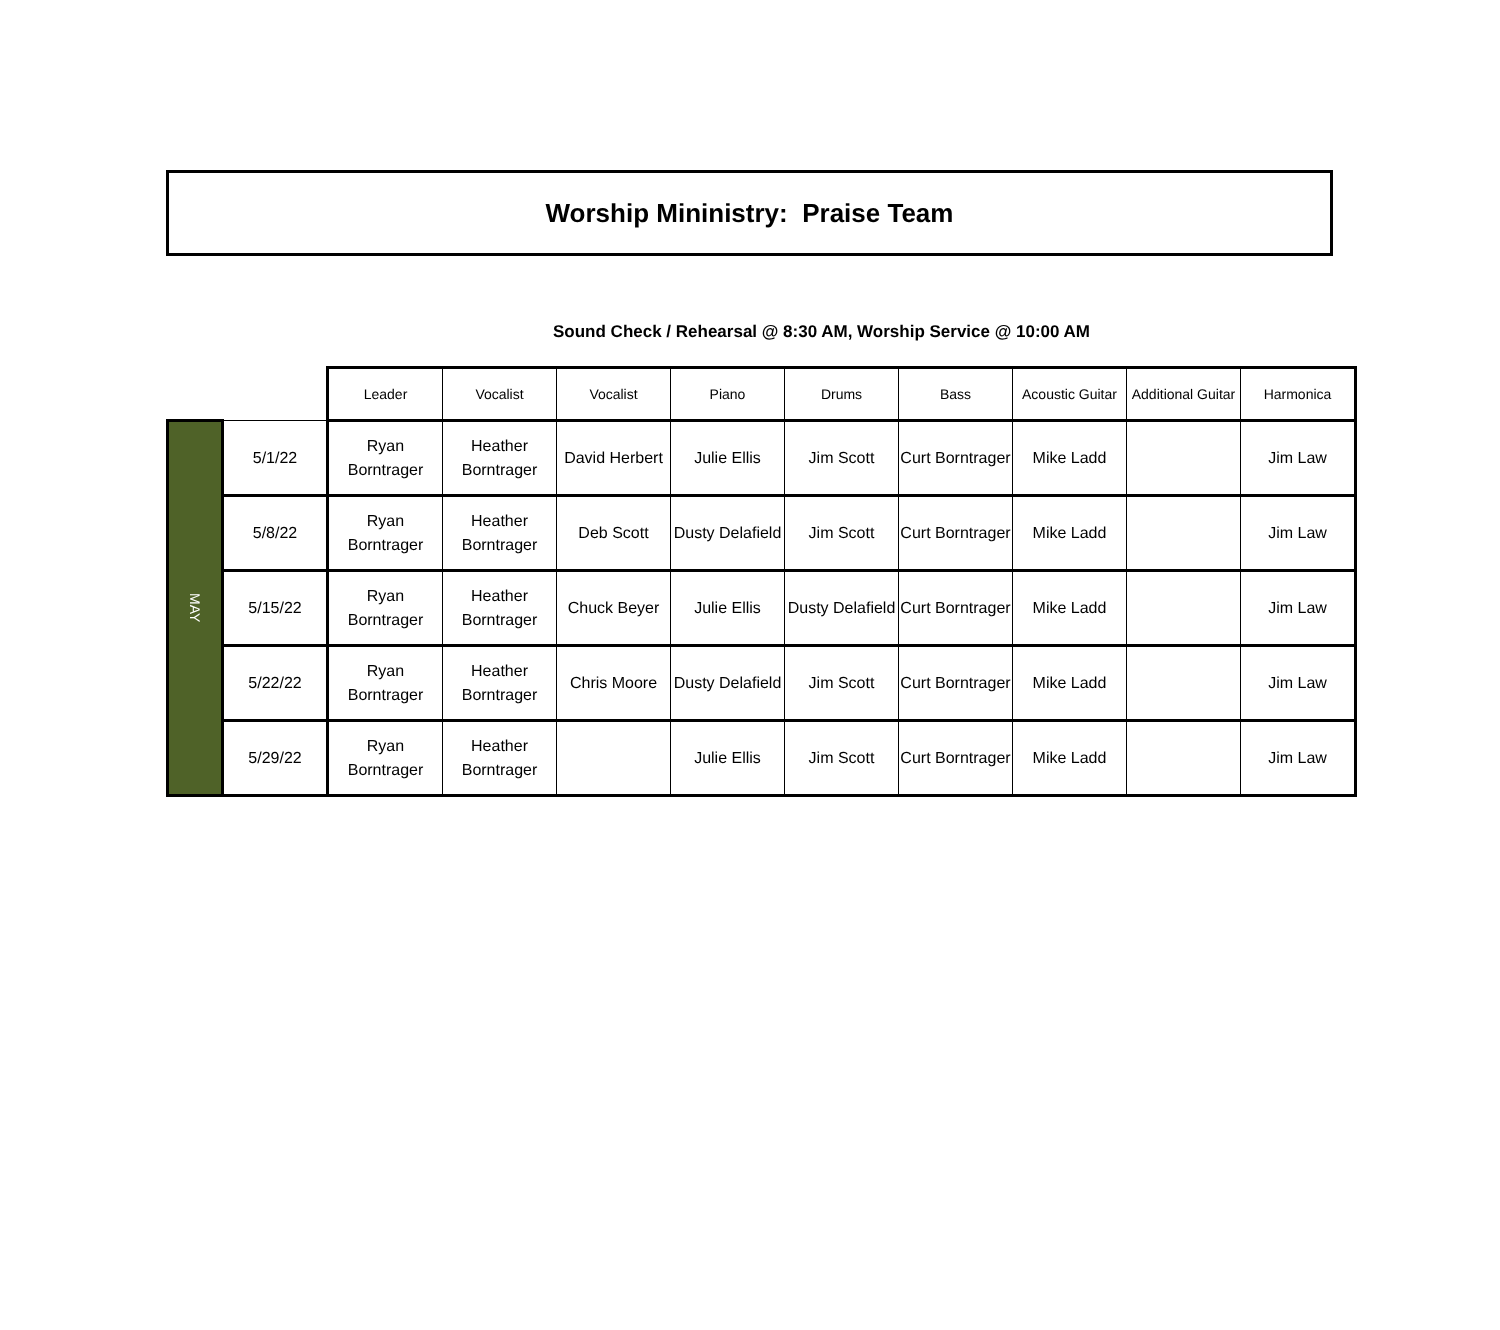Worship Mininistry: Praise Team
Sound Check / Rehearsal @ 8:30 AM, Worship Service @ 10:00 AM
| | | Leader | Vocalist | Vocalist | Piano | Drums | Bass | Acoustic Guitar | Additional Guitar | Harmonica |
| --- | --- | --- | --- | --- | --- | --- | --- | --- | --- | --- |
| MAY | 5/1/22 | Ryan Borntrager | Heather Borntrager | David Herbert | Julie Ellis | Jim Scott | Curt Borntrager | Mike Ladd | | Jim Law |
| | 5/8/22 | Ryan Borntrager | Heather Borntrager | Deb Scott | Dusty Delafield | Jim Scott | Curt Borntrager | Mike Ladd | | Jim Law |
| | 5/15/22 | Ryan Borntrager | Heather Borntrager | Chuck Beyer | Julie Ellis | Dusty Delafield | Curt Borntrager | Mike Ladd | | Jim Law |
| | 5/22/22 | Ryan Borntrager | Heather Borntrager | Chris Moore | Dusty Delafield | Jim Scott | Curt Borntrager | Mike Ladd | | Jim Law |
| | 5/29/22 | Ryan Borntrager | Heather Borntrager | | Julie Ellis | Jim Scott | Curt Borntrager | Mike Ladd | | Jim Law |